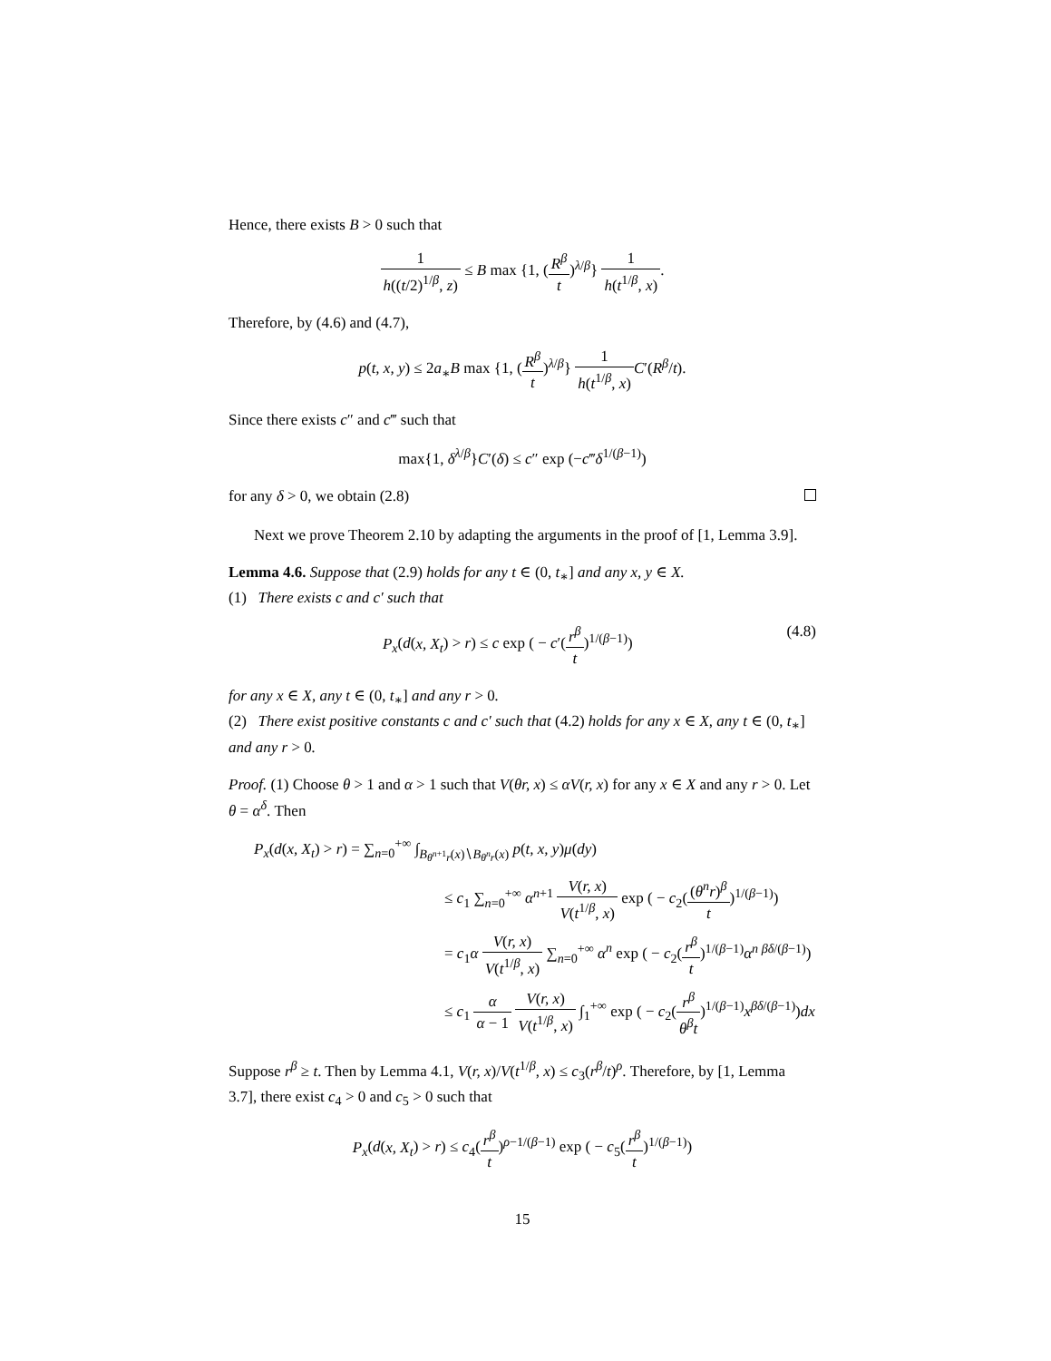Hence, there exists B > 0 such that
1 h((t/2)<sup>1/β</sup>, z) ≤ B max {1, (R<sup>β</sup> t)<sup>λ/β</sup>} 1 h(t<sup>1/β</sup>, x).
Therefore, by (4.6) and (4.7),
p(t, x, y) ≤ 2a<sub>∗</sub>B max {1, (R<sup>β</sup> t)<sup>λ/β</sup>} 1 h(t<sup>1/β</sup>, x) C′(R<sup>β</sup>/t).
Since there exists c″ and c‴ such that
max{1, δ<sup>λ/β</sup>}C′(δ) ≤ c″ exp (−c‴δ<sup>1/(β−1)</sup>)
for any δ > 0, we obtain (2.8)
Next we prove Theorem 2.10 by adapting the arguments in the proof of [1, Lemma 3.9].
Lemma 4.6. Suppose that (2.9) holds for any t ∈ (0, t<sub>∗</sub>] and any x, y ∈ X.
(1) There exists c and c′ such that
P<sub>x</sub>(d(x, X<sub>t</sub>) > r) ≤ c exp ( − c′(r<sup>β</sup> t)<sup>1/(β−1)</sup>) (4.8)
for any x ∈ X, any t ∈ (0, t<sub>∗</sub>] and any r > 0.
(2) There exist positive constants c and c′ such that (4.2) holds for any x ∈ X, any t ∈ (0, t<sub>∗</sub>] and any r > 0.
Proof. (1) Choose θ > 1 and α > 1 such that V(θr, x) ≤ αV(r, x) for any x ∈ X and any r > 0. Let θ = α<sup>δ</sup>. Then
P<sub>x</sub>(d(x, X<sub>t</sub>) > r) = ∑<sub>n=0</sub><sup>+∞</sup> ∫<sub>B<sub>θ<sup>n+1</sup>r</sub>(x)∖B<sub>θ<sup>n</sup>r</sub>(x)</sub> p(t, x, y)μ(dy)
≤ c<sub>1</sub> ∑<sub>n=0</sub><sup>+∞</sup> α<sup>n+1</sup> V(r, x) V(t<sup>1/β</sup>, x) exp ( − c<sub>2</sub>((θ<sup>n</sup>r)<sup>β</sup> t)<sup>1/(β−1)</sup>)
= c<sub>1</sub>α V(r, x) V(t<sup>1/β</sup>, x) ∑<sub>n=0</sub><sup>+∞</sup> α<sup>n</sup> exp ( − c<sub>2</sub>(r<sup>β</sup> t)<sup>1/(β−1)</sup>α<sup>n βδ/(β−1)</sup>)
≤ c<sub>1</sub> α α − 1 V(r, x) V(t<sup>1/β</sup>, x) ∫<sub>1</sub><sup>+∞</sup> exp ( − c<sub>2</sub>(r<sup>β</sup> θ<sup>β</sup>t)<sup>1/(β−1)</sup>x<sup>βδ/(β−1)</sup>)dx
Suppose r<sup>β</sup> ≥ t. Then by Lemma 4.1, V(r, x)/V(t<sup>1/β</sup>, x) ≤ c<sub>3</sub>(r<sup>β</sup>/t)<sup>ρ</sup>. Therefore, by [1, Lemma 3.7], there exist c<sub>4</sub> > 0 and c<sub>5</sub> > 0 such that
P<sub>x</sub>(d(x, X<sub>t</sub>) > r) ≤ c<sub>4</sub>(r<sup>β</sup> t)<sup>ρ−1/(β−1)</sup> exp ( − c<sub>5</sub>(r<sup>β</sup> t)<sup>1/(β−1)</sup>)
15